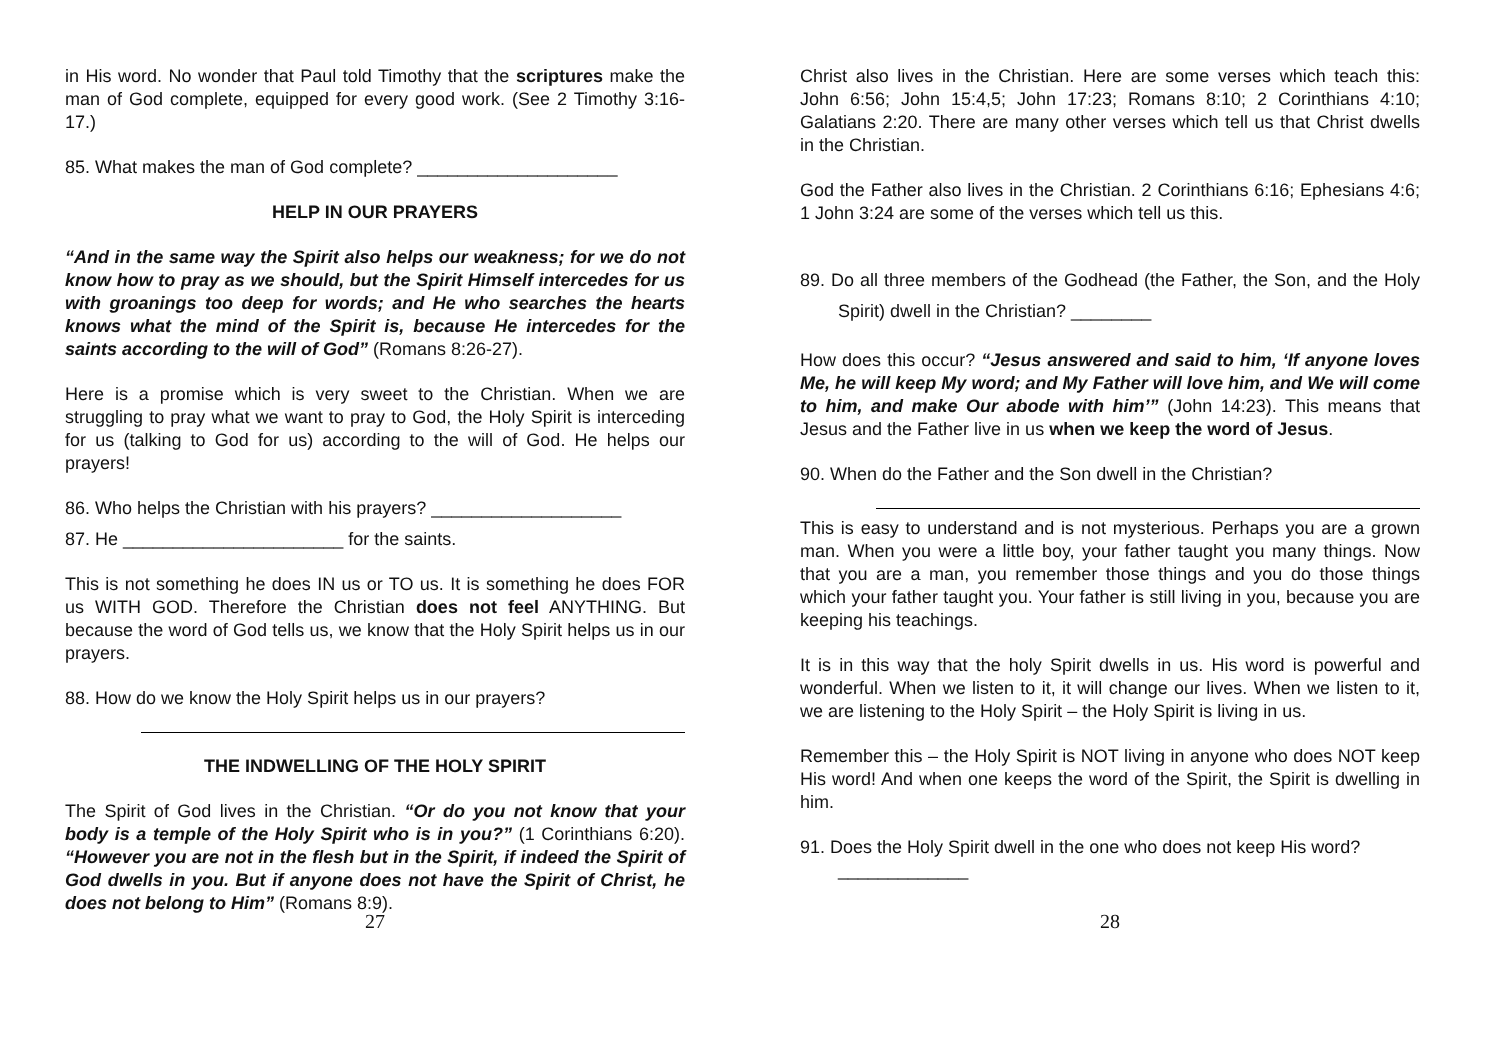in His word. No wonder that Paul told Timothy that the scriptures make the man of God complete, equipped for every good work. (See 2 Timothy 3:16-17.)
85. What makes the man of God complete? ____________________
HELP IN OUR PRAYERS
“And in the same way the Spirit also helps our weakness; for we do not know how to pray as we should, but the Spirit Himself intercedes for us with groanings too deep for words; and He who searches the hearts knows what the mind of the Spirit is, because He intercedes for the saints according to the will of God” (Romans 8:26-27).
Here is a promise which is very sweet to the Christian. When we are struggling to pray what we want to pray to God, the Holy Spirit is interceding for us (talking to God for us) according to the will of God. He helps our prayers!
86. Who helps the Christian with his prayers? ___________________
87. He ______________________ for the saints.
This is not something he does IN us or TO us. It is something he does FOR us WITH GOD. Therefore the Christian does not feel ANYTHING. But because the word of God tells us, we know that the Holy Spirit helps us in our prayers.
88. How do we know the Holy Spirit helps us in our prayers?
THE INDWELLING OF THE HOLY SPIRIT
The Spirit of God lives in the Christian. “Or do you not know that your body is a temple of the Holy Spirit who is in you?” (1 Corinthians 6:20). “However you are not in the flesh but in the Spirit, if indeed the Spirit of God dwells in you. But if anyone does not have the Spirit of Christ, he does not belong to Him” (Romans 8:9).
27
Christ also lives in the Christian. Here are some verses which teach this: John 6:56; John 15:4,5; John 17:23; Romans 8:10; 2 Corinthians 4:10; Galatians 2:20. There are many other verses which tell us that Christ dwells in the Christian.
God the Father also lives in the Christian. 2 Corinthians 6:16; Ephesians 4:6; 1 John 3:24 are some of the verses which tell us this.
89. Do all three members of the Godhead (the Father, the Son, and the Holy Spirit) dwell in the Christian? ________
How does this occur? “Jesus answered and said to him, ‘If anyone loves Me, he will keep My word; and My Father will love him, and We will come to him, and make Our abode with him’” (John 14:23). This means that Jesus and the Father live in us when we keep the word of Jesus.
90. When do the Father and the Son dwell in the Christian?
This is easy to understand and is not mysterious. Perhaps you are a grown man. When you were a little boy, your father taught you many things. Now that you are a man, you remember those things and you do those things which your father taught you. Your father is still living in you, because you are keeping his teachings.
It is in this way that the holy Spirit dwells in us. His word is powerful and wonderful. When we listen to it, it will change our lives. When we listen to it, we are listening to the Holy Spirit – the Holy Spirit is living in us.
Remember this – the Holy Spirit is NOT living in anyone who does NOT keep His word! And when one keeps the word of the Spirit, the Spirit is dwelling in him.
91. Does the Holy Spirit dwell in the one who does not keep His word?
_____________
28